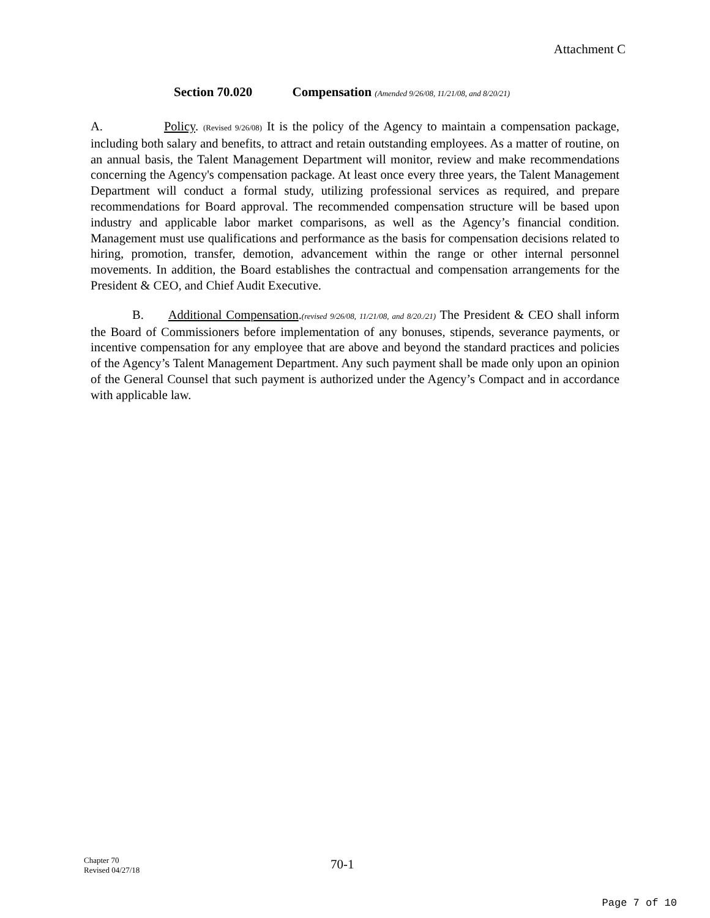Attachment C
Section 70.020 Compensation (Amended 9/26/08, 11/21/08, and 8/20/21)
A. Policy. (Revised 9/26/08) It is the policy of the Agency to maintain a compensation package, including both salary and benefits, to attract and retain outstanding employees. As a matter of routine, on an annual basis, the Talent Management Department will monitor, review and make recommendations concerning the Agency's compensation package. At least once every three years, the Talent Management Department will conduct a formal study, utilizing professional services as required, and prepare recommendations for Board approval. The recommended compensation structure will be based upon industry and applicable labor market comparisons, as well as the Agency’s financial condition. Management must use qualifications and performance as the basis for compensation decisions related to hiring, promotion, transfer, demotion, advancement within the range or other internal personnel movements. In addition, the Board establishes the contractual and compensation arrangements for the President & CEO, and Chief Audit Executive.
B. Additional Compensation.(revised 9/26/08, 11/21/08, and 8/20./21) The President & CEO shall inform the Board of Commissioners before implementation of any bonuses, stipends, severance payments, or incentive compensation for any employee that are above and beyond the standard practices and policies of the Agency’s Talent Management Department. Any such payment shall be made only upon an opinion of the General Counsel that such payment is authorized under the Agency’s Compact and in accordance with applicable law.
Chapter 70
Revised 04/27/18
70-1
Page 7 of 10